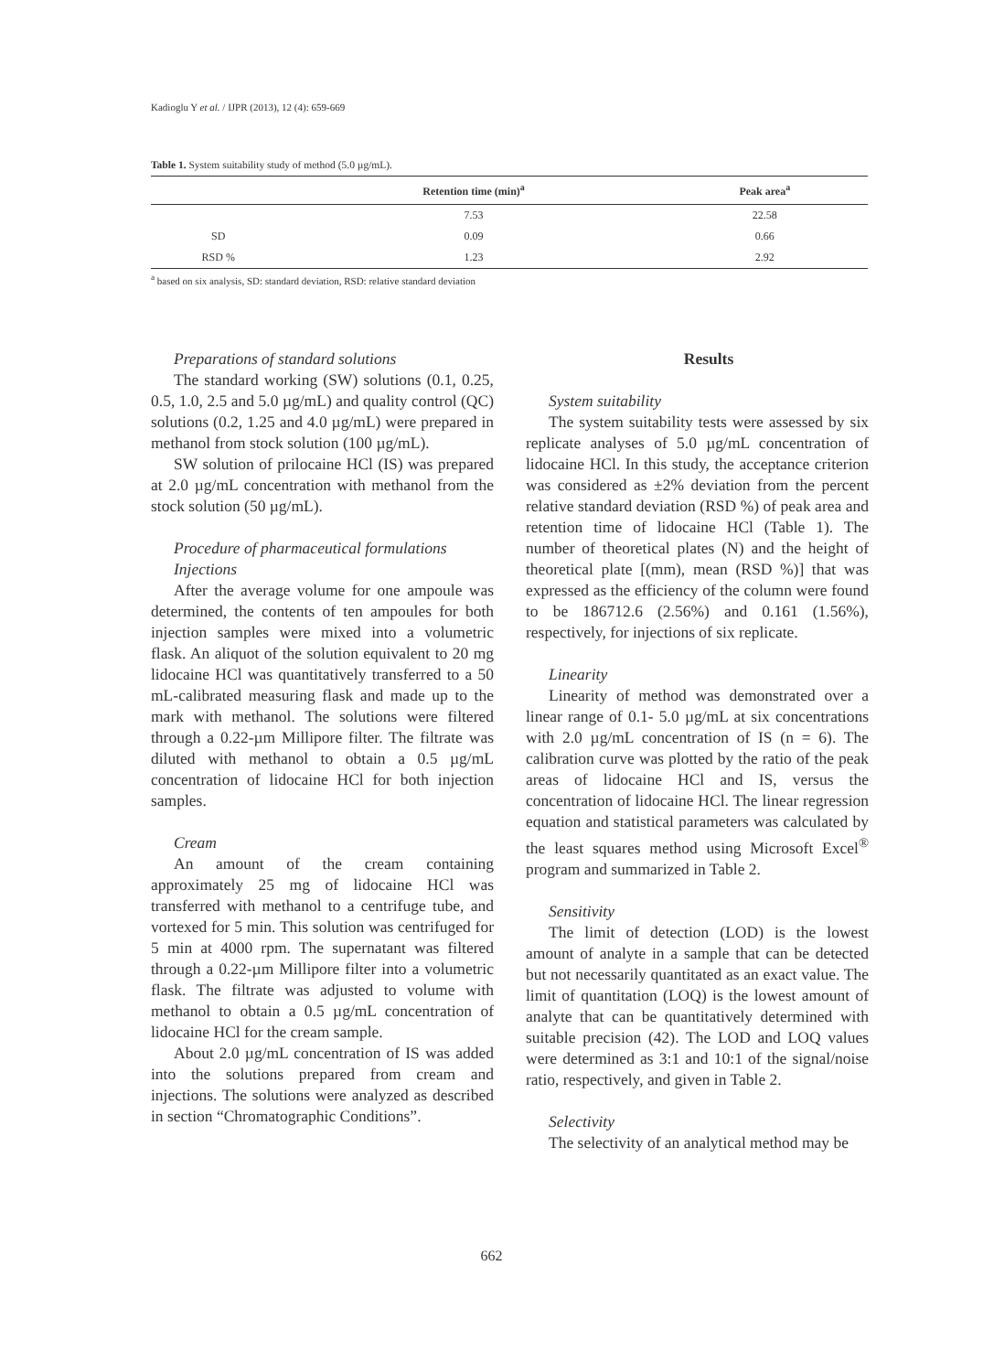Kadioglu Y et al. / IJPR (2013), 12 (4): 659-669
Table 1. System suitability study of method (5.0 µg/mL).
| | Retention time (min)<sup>a</sup> | Peak area<sup>a</sup> |
| --- | --- | --- |
| | 7.53 | 22.58 |
| SD | 0.09 | 0.66 |
| RSD % | 1.23 | 2.92 |
<sup>a</sup> based on six analysis, SD: standard deviation, RSD: relative standard deviation
Preparations of standard solutions
The standard working (SW) solutions (0.1, 0.25, 0.5, 1.0, 2.5 and 5.0 µg/mL) and quality control (QC) solutions (0.2, 1.25 and 4.0 µg/mL) were prepared in methanol from stock solution (100 µg/mL).
SW solution of prilocaine HCl (IS) was prepared at 2.0 µg/mL concentration with methanol from the stock solution (50 µg/mL).
Procedure of pharmaceutical formulations
Injections
After the average volume for one ampoule was determined, the contents of ten ampoules for both injection samples were mixed into a volumetric flask. An aliquot of the solution equivalent to 20 mg lidocaine HCl was quantitatively transferred to a 50 mL-calibrated measuring flask and made up to the mark with methanol. The solutions were filtered through a 0.22-µm Millipore filter. The filtrate was diluted with methanol to obtain a 0.5 µg/mL concentration of lidocaine HCl for both injection samples.
Cream
An amount of the cream containing approximately 25 mg of lidocaine HCl was transferred with methanol to a centrifuge tube, and vortexed for 5 min. This solution was centrifuged for 5 min at 4000 rpm. The supernatant was filtered through a 0.22-µm Millipore filter into a volumetric flask. The filtrate was adjusted to volume with methanol to obtain a 0.5 µg/mL concentration of lidocaine HCl for the cream sample.
About 2.0 µg/mL concentration of IS was added into the solutions prepared from cream and injections. The solutions were analyzed as described in section “Chromatographic Conditions”.
Results
System suitability
The system suitability tests were assessed by six replicate analyses of 5.0 µg/mL concentration of lidocaine HCl. In this study, the acceptance criterion was considered as ±2% deviation from the percent relative standard deviation (RSD %) of peak area and retention time of lidocaine HCl (Table 1). The number of theoretical plates (N) and the height of theoretical plate [(mm), mean (RSD %)] that was expressed as the efficiency of the column were found to be 186712.6 (2.56%) and 0.161 (1.56%), respectively, for injections of six replicate.
Linearity
Linearity of method was demonstrated over a linear range of 0.1- 5.0 µg/mL at six concentrations with 2.0 µg/mL concentration of IS (n = 6). The calibration curve was plotted by the ratio of the peak areas of lidocaine HCl and IS, versus the concentration of lidocaine HCl. The linear regression equation and statistical parameters was calculated by the least squares method using Microsoft Excel<sup>®</sup> program and summarized in Table 2.
Sensitivity
The limit of detection (LOD) is the lowest amount of analyte in a sample that can be detected but not necessarily quantitated as an exact value. The limit of quantitation (LOQ) is the lowest amount of analyte that can be quantitatively determined with suitable precision (42). The LOD and LOQ values were determined as 3:1 and 10:1 of the signal/noise ratio, respectively, and given in Table 2.
Selectivity
The selectivity of an analytical method may be
662